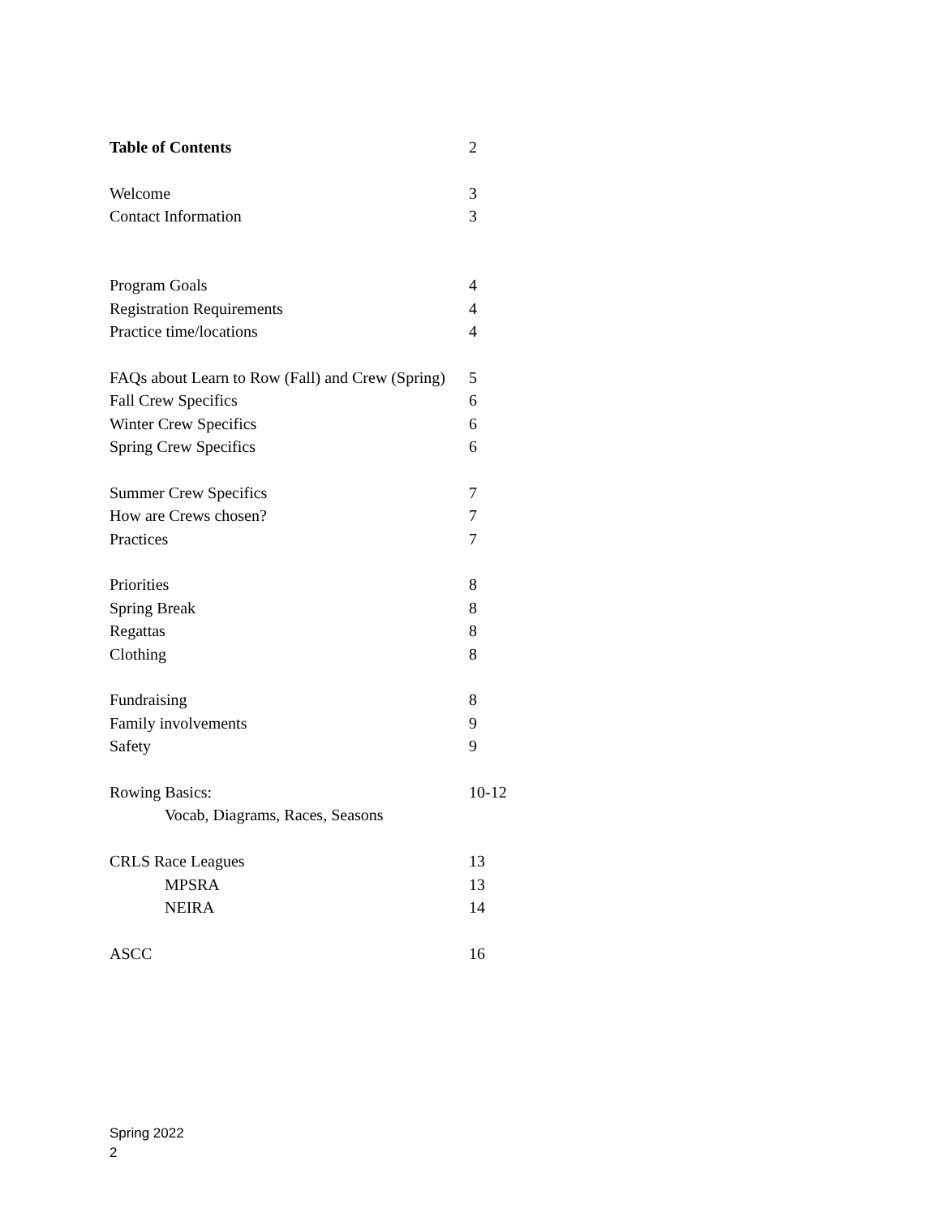| Table of Contents | 2 |
| Welcome | 3 |
| Contact Information | 3 |
| Program Goals | 4 |
| Registration Requirements | 4 |
| Practice time/locations | 4 |
| FAQs about Learn to Row (Fall) and Crew (Spring) | 5 |
| Fall Crew Specifics | 6 |
| Winter Crew Specifics | 6 |
| Spring Crew Specifics | 6 |
| Summer Crew Specifics | 7 |
| How are Crews chosen? | 7 |
| Practices | 7 |
| Priorities | 8 |
| Spring Break | 8 |
| Regattas | 8 |
| Clothing | 8 |
| Fundraising | 8 |
| Family involvements | 9 |
| Safety | 9 |
| Rowing Basics: | 10-12 |
| Vocab, Diagrams, Races, Seasons | |
| CRLS Race Leagues | 13 |
| MPSRA | 13 |
| NEIRA | 14 |
| ASCC | 16 |
Spring 2022
2